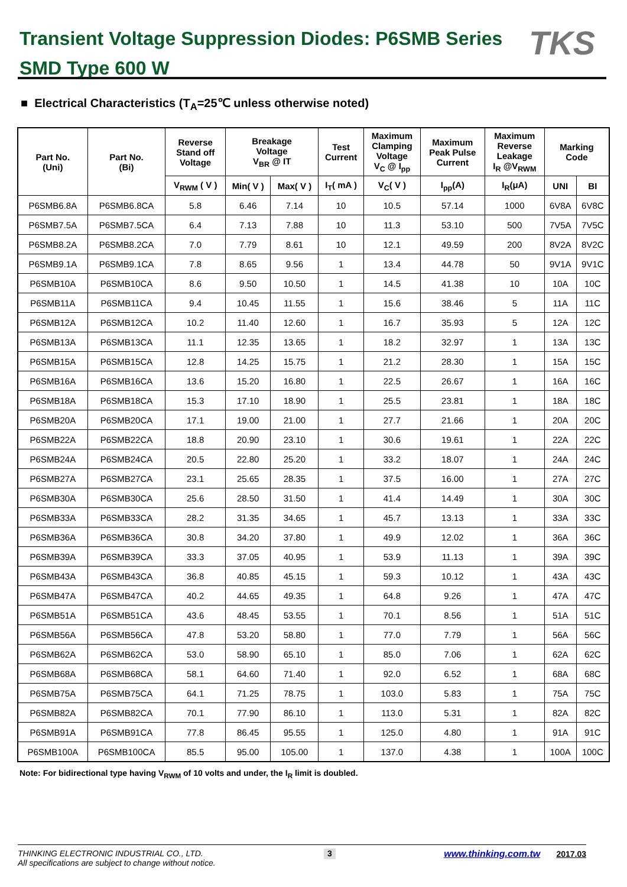Transient Voltage Suppression Diodes: P6SMB Series
SMD Type 600 W
TKS
■ Electrical Characteristics (T<sub>A</sub>=25℃ unless otherwise noted)
| Part No. (Uni) | Part No. (Bi) | Reverse Stand off Voltage | Breakage Voltage V<sub>BR</sub> @ IT | | Test Current | Maximum Clamping Voltage V<sub>C</sub> @ I<sub>pp</sub> | Maximum Peak Pulse Current | Maximum Reverse Leakage I<sub>R</sub> @V<sub>RWM</sub> | Marking Code | |
| --- | --- | --- | --- | --- | --- | --- | --- | --- | --- | --- |
| | | V<sub>RWM</sub> ( V ) | Min( V ) | Max( V ) | I<sub>T</sub>( mA ) | V<sub>C</sub>( V ) | I<sub>pp</sub>(A) | I<sub>R</sub>(μA) | UNI | BI |
| P6SMB6.8A | P6SMB6.8CA | 5.8 | 6.46 | 7.14 | 10 | 10.5 | 57.14 | 1000 | 6V8A | 6V8C |
| P6SMB7.5A | P6SMB7.5CA | 6.4 | 7.13 | 7.88 | 10 | 11.3 | 53.10 | 500 | 7V5A | 7V5C |
| P6SMB8.2A | P6SMB8.2CA | 7.0 | 7.79 | 8.61 | 10 | 12.1 | 49.59 | 200 | 8V2A | 8V2C |
| P6SMB9.1A | P6SMB9.1CA | 7.8 | 8.65 | 9.56 | 1 | 13.4 | 44.78 | 50 | 9V1A | 9V1C |
| P6SMB10A | P6SMB10CA | 8.6 | 9.50 | 10.50 | 1 | 14.5 | 41.38 | 10 | 10A | 10C |
| P6SMB11A | P6SMB11CA | 9.4 | 10.45 | 11.55 | 1 | 15.6 | 38.46 | 5 | 11A | 11C |
| P6SMB12A | P6SMB12CA | 10.2 | 11.40 | 12.60 | 1 | 16.7 | 35.93 | 5 | 12A | 12C |
| P6SMB13A | P6SMB13CA | 11.1 | 12.35 | 13.65 | 1 | 18.2 | 32.97 | 1 | 13A | 13C |
| P6SMB15A | P6SMB15CA | 12.8 | 14.25 | 15.75 | 1 | 21.2 | 28.30 | 1 | 15A | 15C |
| P6SMB16A | P6SMB16CA | 13.6 | 15.20 | 16.80 | 1 | 22.5 | 26.67 | 1 | 16A | 16C |
| P6SMB18A | P6SMB18CA | 15.3 | 17.10 | 18.90 | 1 | 25.5 | 23.81 | 1 | 18A | 18C |
| P6SMB20A | P6SMB20CA | 17.1 | 19.00 | 21.00 | 1 | 27.7 | 21.66 | 1 | 20A | 20C |
| P6SMB22A | P6SMB22CA | 18.8 | 20.90 | 23.10 | 1 | 30.6 | 19.61 | 1 | 22A | 22C |
| P6SMB24A | P6SMB24CA | 20.5 | 22.80 | 25.20 | 1 | 33.2 | 18.07 | 1 | 24A | 24C |
| P6SMB27A | P6SMB27CA | 23.1 | 25.65 | 28.35 | 1 | 37.5 | 16.00 | 1 | 27A | 27C |
| P6SMB30A | P6SMB30CA | 25.6 | 28.50 | 31.50 | 1 | 41.4 | 14.49 | 1 | 30A | 30C |
| P6SMB33A | P6SMB33CA | 28.2 | 31.35 | 34.65 | 1 | 45.7 | 13.13 | 1 | 33A | 33C |
| P6SMB36A | P6SMB36CA | 30.8 | 34.20 | 37.80 | 1 | 49.9 | 12.02 | 1 | 36A | 36C |
| P6SMB39A | P6SMB39CA | 33.3 | 37.05 | 40.95 | 1 | 53.9 | 11.13 | 1 | 39A | 39C |
| P6SMB43A | P6SMB43CA | 36.8 | 40.85 | 45.15 | 1 | 59.3 | 10.12 | 1 | 43A | 43C |
| P6SMB47A | P6SMB47CA | 40.2 | 44.65 | 49.35 | 1 | 64.8 | 9.26 | 1 | 47A | 47C |
| P6SMB51A | P6SMB51CA | 43.6 | 48.45 | 53.55 | 1 | 70.1 | 8.56 | 1 | 51A | 51C |
| P6SMB56A | P6SMB56CA | 47.8 | 53.20 | 58.80 | 1 | 77.0 | 7.79 | 1 | 56A | 56C |
| P6SMB62A | P6SMB62CA | 53.0 | 58.90 | 65.10 | 1 | 85.0 | 7.06 | 1 | 62A | 62C |
| P6SMB68A | P6SMB68CA | 58.1 | 64.60 | 71.40 | 1 | 92.0 | 6.52 | 1 | 68A | 68C |
| P6SMB75A | P6SMB75CA | 64.1 | 71.25 | 78.75 | 1 | 103.0 | 5.83 | 1 | 75A | 75C |
| P6SMB82A | P6SMB82CA | 70.1 | 77.90 | 86.10 | 1 | 113.0 | 5.31 | 1 | 82A | 82C |
| P6SMB91A | P6SMB91CA | 77.8 | 86.45 | 95.55 | 1 | 125.0 | 4.80 | 1 | 91A | 91C |
| P6SMB100A | P6SMB100CA | 85.5 | 95.00 | 105.00 | 1 | 137.0 | 4.38 | 1 | 100A | 100C |
Note: For bidirectional type having V<sub>RWM</sub> of 10 volts and under, the I<sub>R</sub> limit is doubled.
THINKING ELECTRONIC INDUSTRIAL CO., LTD.
All specifications are subject to change without notice.
3 www.thinking.com.tw 2017.03